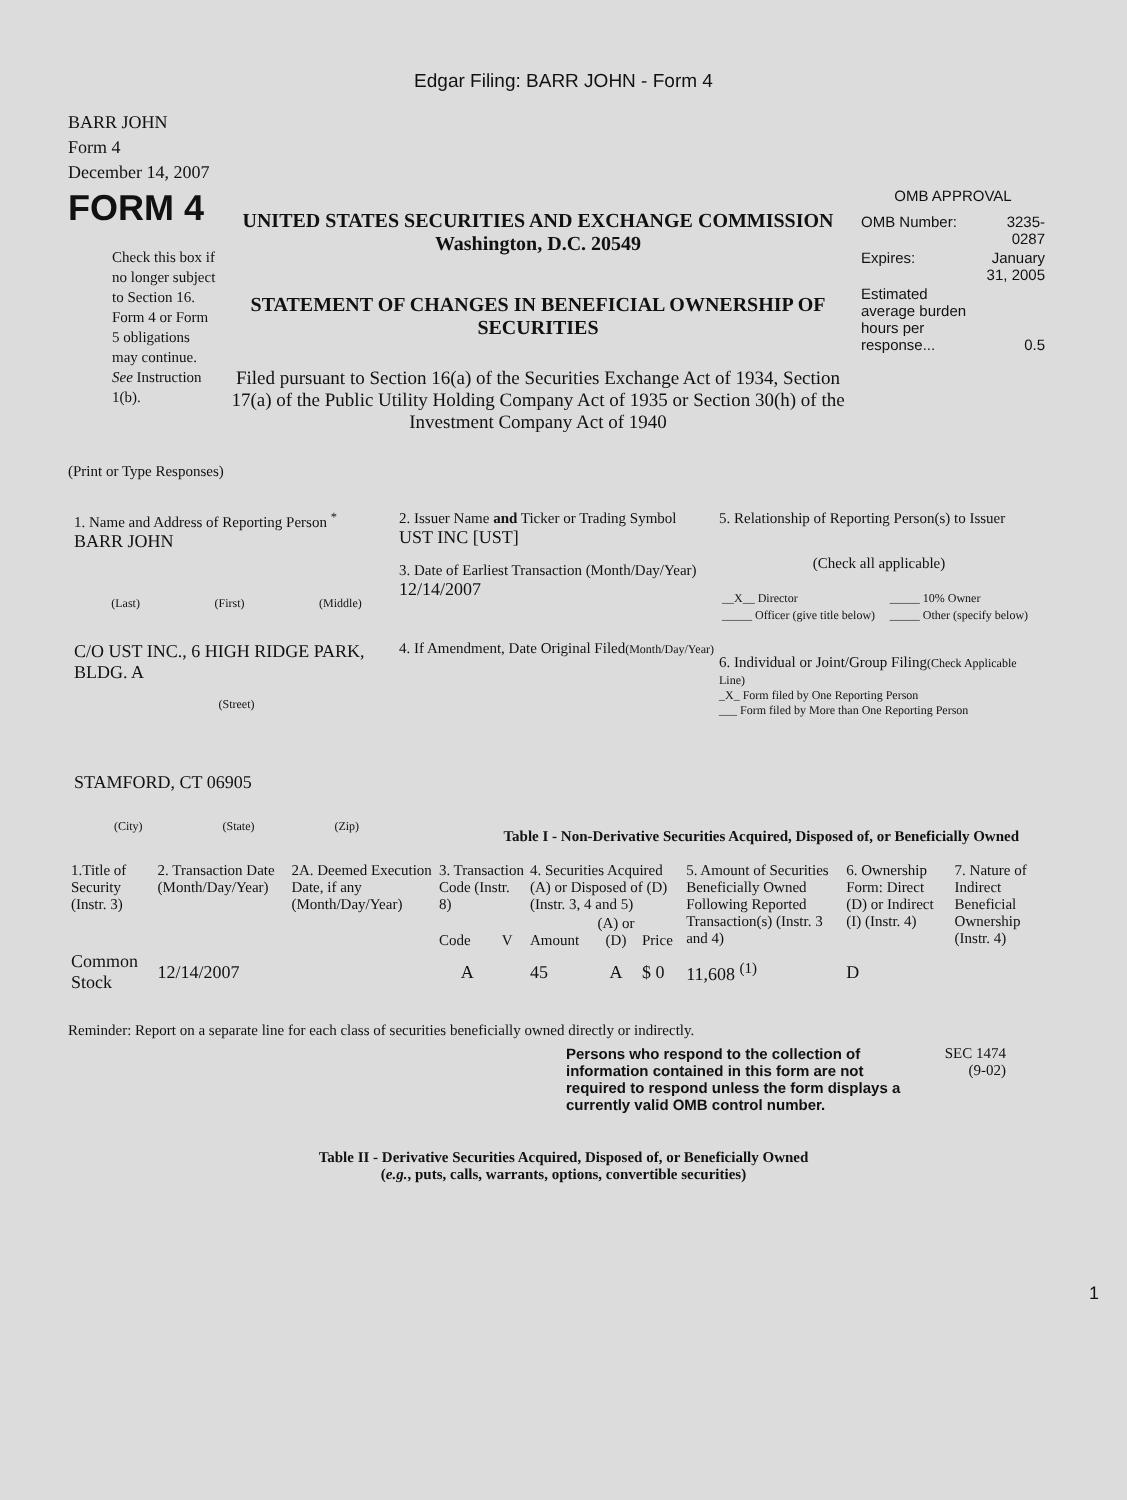Edgar Filing: BARR JOHN - Form 4
BARR JOHN
Form 4
December 14, 2007
FORM 4
Check this box if no longer subject to Section 16. Form 4 or Form 5 obligations may continue. See Instruction 1(b).
UNITED STATES SECURITIES AND EXCHANGE COMMISSION
Washington, D.C. 20549
STATEMENT OF CHANGES IN BENEFICIAL OWNERSHIP OF SECURITIES
Filed pursuant to Section 16(a) of the Securities Exchange Act of 1934, Section 17(a) of the Public Utility Holding Company Act of 1935 or Section 30(h) of the Investment Company Act of 1940
OMB APPROVAL
| OMB Number: | 3235-0287 |
| Expires: | January 31, 2005 |
| Estimated average burden hours per response... | 0.5 |
(Print or Type Responses)
1. Name and Address of Reporting Person <sup>*</sup>
BARR JOHN
(Last) (First) (Middle)
C/O UST INC., 6 HIGH RIDGE PARK, BLDG. A
(Street)
STAMFORD, CT 06905
(City) (State) (Zip)
2. Issuer Name and Ticker or Trading Symbol
UST INC [UST]
3. Date of Earliest Transaction (Month/Day/Year)
12/14/2007
4. If Amendment, Date Original Filed(Month/Day/Year)
5. Relationship of Reporting Person(s) to Issuer
(Check all applicable)
| __X__ Director | _____ 10% Owner |
| _____ Officer (give title below) | _____ Other (specify below) |
6. Individual or Joint/Group Filing(Check Applicable Line)
_X_ Form filed by One Reporting Person
___ Form filed by More than One Reporting Person
Table I - Non-Derivative Securities Acquired, Disposed of, or Beneficially Owned
| 1.Title of Security (Instr. 3) | 2. Transaction Date (Month/Day/Year) | 2A. Deemed Execution Date, if any (Month/Day/Year) | 3. Transaction Code (Instr. 8) | | 4. Securities Acquired (A) or Disposed of (D) (Instr. 3, 4 and 5) | | | 5. Amount of Securities Beneficially Owned Following Reported Transaction(s) (Instr. 3 and 4) | 6. Ownership Form: Direct (D) or Indirect (I) (Instr. 4) | 7. Nature of Indirect Beneficial Ownership (Instr. 4) |
| | | | Code | V | Amount | (A) or (D) | Price | | | |
| Common Stock | 12/14/2007 | | A | | 45 | A | $ 0 | 11,608 <sup>(1)</sup> | D | |
Reminder: Report on a separate line for each class of securities beneficially owned directly or indirectly.
Persons who respond to the collection of information contained in this form are not required to respond unless the form displays a currently valid OMB control number.
SEC 1474
(9-02)
Table II - Derivative Securities Acquired, Disposed of, or Beneficially Owned
(e.g., puts, calls, warrants, options, convertible securities)
1